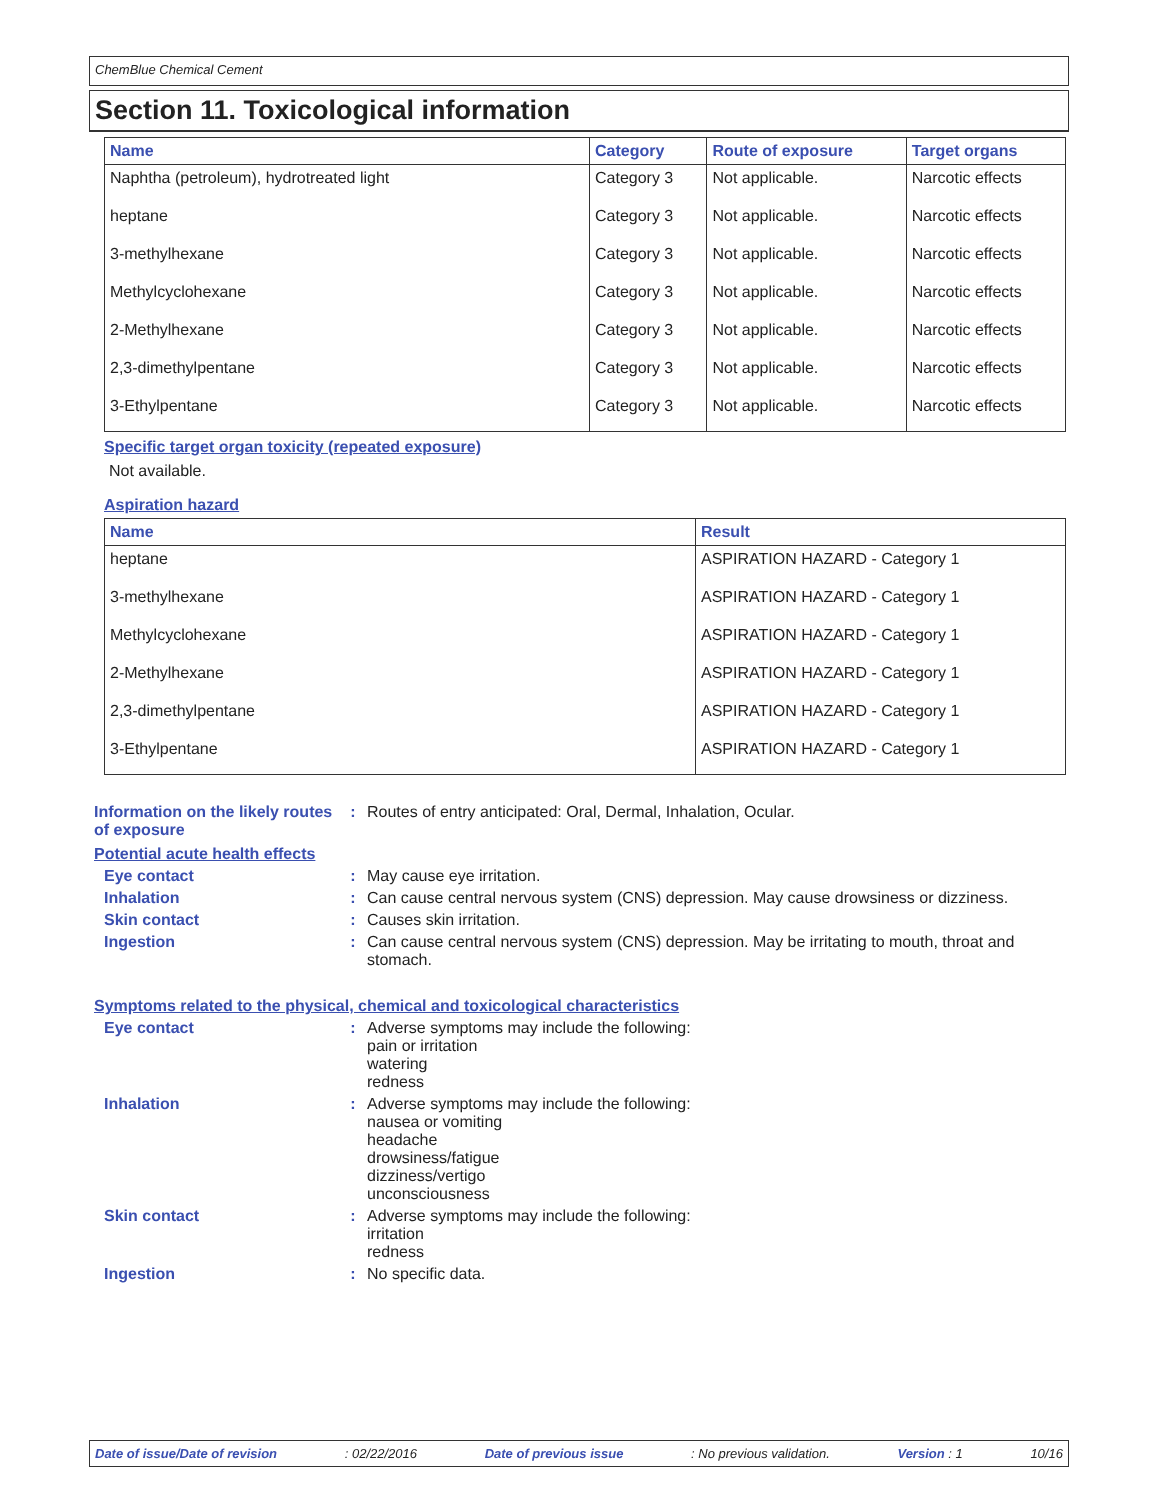ChemBlue Chemical Cement
Section 11. Toxicological information
| Name | Category | Route of exposure | Target organs |
| --- | --- | --- | --- |
| Naphtha (petroleum), hydrotreated light | Category 3 | Not applicable. | Narcotic effects |
| heptane | Category 3 | Not applicable. | Narcotic effects |
| 3-methylhexane | Category 3 | Not applicable. | Narcotic effects |
| Methylcyclohexane | Category 3 | Not applicable. | Narcotic effects |
| 2-Methylhexane | Category 3 | Not applicable. | Narcotic effects |
| 2,3-dimethylpentane | Category 3 | Not applicable. | Narcotic effects |
| 3-Ethylpentane | Category 3 | Not applicable. | Narcotic effects |
Specific target organ toxicity (repeated exposure)
Not available.
Aspiration hazard
| Name | Result |
| --- | --- |
| heptane | ASPIRATION HAZARD - Category 1 |
| 3-methylhexane | ASPIRATION HAZARD - Category 1 |
| Methylcyclohexane | ASPIRATION HAZARD - Category 1 |
| 2-Methylhexane | ASPIRATION HAZARD - Category 1 |
| 2,3-dimethylpentane | ASPIRATION HAZARD - Category 1 |
| 3-Ethylpentane | ASPIRATION HAZARD - Category 1 |
Information on the likely routes of exposure
: Routes of entry anticipated: Oral, Dermal, Inhalation, Ocular.
Potential acute health effects
Eye contact : May cause eye irritation.
Inhalation : Can cause central nervous system (CNS) depression. May cause drowsiness or dizziness.
Skin contact : Causes skin irritation.
Ingestion : Can cause central nervous system (CNS) depression. May be irritating to mouth, throat and stomach.
Symptoms related to the physical, chemical and toxicological characteristics
Eye contact : Adverse symptoms may include the following:
pain or irritation
watering
redness
Inhalation : Adverse symptoms may include the following:
nausea or vomiting
headache
drowsiness/fatigue
dizziness/vertigo
unconsciousness
Skin contact : Adverse symptoms may include the following:
irritation
redness
Ingestion : No specific data.
Date of issue/Date of revision: 02/22/2016 Date of previous issue: No previous validation. Version : 1 10/16